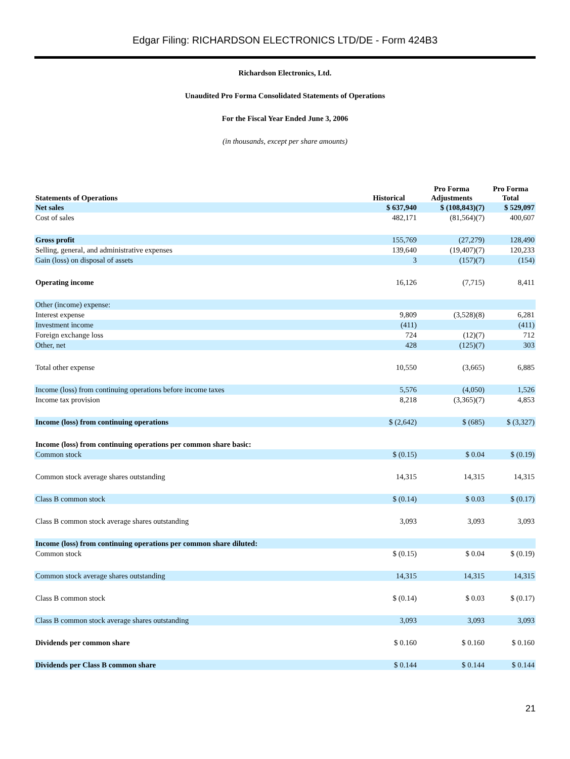Edgar Filing: RICHARDSON ELECTRONICS LTD/DE - Form 424B3
Richardson Electronics, Ltd.
Unaudited Pro Forma Consolidated Statements of Operations
For the Fiscal Year Ended June 3, 2006
(in thousands, except per share amounts)
| Statements of Operations | Historical | Pro Forma Adjustments | Pro Forma Total |
| --- | --- | --- | --- |
| Net sales | $ 637,940 | $ (108,843)(7) | $ 529,097 |
| Cost of sales | 482,171 | (81,564)(7) | 400,607 |
| Gross profit | 155,769 | (27,279) | 128,490 |
| Selling, general, and administrative expenses | 139,640 | (19,407)(7) | 120,233 |
| Gain (loss) on disposal of assets | 3 | (157)(7) | (154) |
| Operating income | 16,126 | (7,715) | 8,411 |
| Other (income) expense: | | | |
| Interest expense | 9,809 | (3,528)(8) | 6,281 |
| Investment income | (411) | | (411) |
| Foreign exchange loss | 724 | (12)(7) | 712 |
| Other, net | 428 | (125)(7) | 303 |
| Total other expense | 10,550 | (3,665) | 6,885 |
| Income (loss) from continuing operations before income taxes | 5,576 | (4,050) | 1,526 |
| Income tax provision | 8,218 | (3,365)(7) | 4,853 |
| Income (loss) from continuing operations | $ (2,642) | $ (685) | $ (3,327) |
| Income (loss) from continuing operations per common share basic: | | | |
| Common stock | $ (0.15) | $ 0.04 | $ (0.19) |
| Common stock average shares outstanding | 14,315 | 14,315 | 14,315 |
| Class B common stock | $ (0.14) | $ 0.03 | $ (0.17) |
| Class B common stock average shares outstanding | 3,093 | 3,093 | 3,093 |
| Income (loss) from continuing operations per common share diluted: | | | |
| Common stock | $ (0.15) | $ 0.04 | $ (0.19) |
| Common stock average shares outstanding | 14,315 | 14,315 | 14,315 |
| Class B common stock | $ (0.14) | $ 0.03 | $ (0.17) |
| Class B common stock average shares outstanding | 3,093 | 3,093 | 3,093 |
| Dividends per common share | $ 0.160 | $ 0.160 | $ 0.160 |
| Dividends per Class B common share | $ 0.144 | $ 0.144 | $ 0.144 |
21